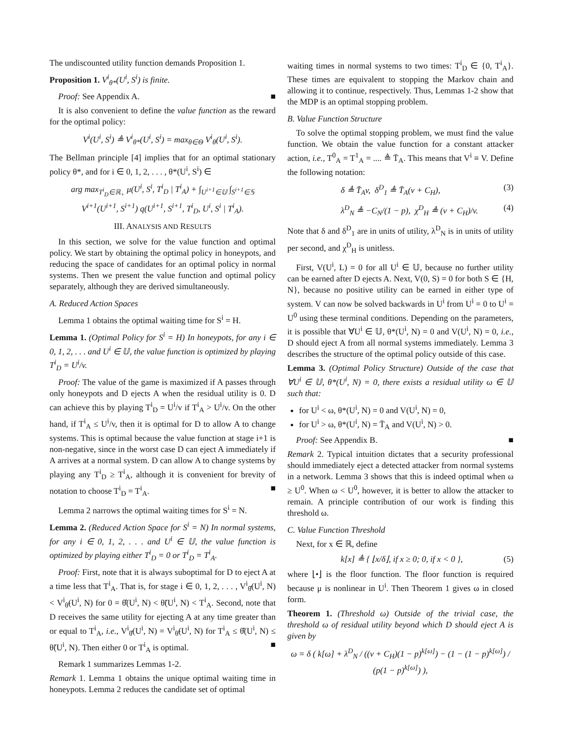The undiscounted utility function demands Proposition 1.
Proposition 1. V<sup>i</sup><sub>θ*</sub>(U<sup>i</sup>, S<sup>i</sup>) is finite.
Proof: See Appendix A. ■
It is also convenient to define the value function as the reward for the optimal policy:
V<sup>i</sup>(U<sup>i</sup>, S<sup>i</sup>) ≜ V<sup>i</sup><sub>θ*</sub>(U<sup>i</sup>, S<sup>i</sup>) = max<sub>θ∈Θ</sub> V<sup>i</sup><sub>θ</sub>(U<sup>i</sup>, S<sup>i</sup>).
The Bellman principle [4] implies that for an optimal stationary policy θ*, and for i ∈ 0, 1, 2, . . . , θ*(U<sup>i</sup>, S<sup>i</sup>) ∈
arg max<sub>T<sup>i</sup><sub>D</sub>∈ℝ<sub>+</sub></sub> μ(U<sup>i</sup>, S<sup>i</sup>, T<sup>i</sup><sub>D</sub> | T<sup>i</sup><sub>A</sub>) + ∫<sub>U<sup>i+1</sup>∈𝕌</sub> ∫<sub>S<sup>i+1</sup>∈𝕊</sub>
V<sup>i+1</sup>(U<sup>i+1</sup>, S<sup>i+1</sup>) q(U<sup>i+1</sup>, S<sup>i+1</sup>, T<sup>i</sup><sub>D</sub>, U<sup>i</sup>, S<sup>i</sup> | T<sup>i</sup><sub>A</sub>).
III. ANALYSIS AND RESULTS
In this section, we solve for the value function and optimal policy. We start by obtaining the optimal policy in honeypots, and reducing the space of candidates for an optimal policy in normal systems. Then we present the value function and optimal policy separately, although they are derived simultaneously.
A. Reduced Action Spaces
Lemma 1 obtains the optimal waiting time for S<sup>i</sup> = H.
Lemma 1. (Optimal Policy for S<sup>i</sup> = H) In honeypots, for any i ∈ 0, 1, 2, . . . and U<sup>i</sup> ∈ 𝕌, the value function is optimized by playing T<sup>i</sup><sub>D</sub> = U<sup>i</sup>/v.
Proof: The value of the game is maximized if A passes through only honeypots and D ejects A when the residual utility is 0. D can achieve this by playing T<sup>i</sup><sub>D</sub> = U<sup>i</sup>/v if T<sup>i</sup><sub>A</sub> > U<sup>i</sup>/v. On the other hand, if T<sup>i</sup><sub>A</sub> ≤ U<sup>i</sup>/v, then it is optimal for D to allow A to change systems. This is optimal because the value function at stage i+1 is non-negative, since in the worst case D can eject A immediately if A arrives at a normal system. D can allow A to change systems by playing any T<sup>i</sup><sub>D</sub> ≥ T<sup>i</sup><sub>A</sub>, although it is convenient for brevity of notation to choose T<sup>i</sup><sub>D</sub> = T<sup>i</sup><sub>A</sub>. ■
Lemma 2 narrows the optimal waiting times for S<sup>i</sup> = N.
Lemma 2. (Reduced Action Space for S<sup>i</sup> = N) In normal systems, for any i ∈ 0, 1, 2, . . . and U<sup>i</sup> ∈ 𝕌, the value function is optimized by playing either T<sup>i</sup><sub>D</sub> = 0 or T<sup>i</sup><sub>D</sub> = T<sup>i</sup><sub>A</sub>.
Proof: First, note that it is always suboptimal for D to eject A at a time less that T<sup>i</sup><sub>A</sub>. That is, for stage i ∈ 0, 1, 2, . . . , V<sup>i</sup><sub>θ̂</sub>(U<sup>i</sup>, N) < V<sup>i</sup><sub>θ̃</sub>(U<sup>i</sup>, N) for 0 = θ̂(U<sup>i</sup>, N) < θ̃(U<sup>i</sup>, N) < T<sup>i</sup><sub>A</sub>. Second, note that D receives the same utility for ejecting A at any time greater than or equal to T<sup>i</sup><sub>A</sub>, i.e., V<sup>i</sup><sub>θ̂</sub>(U<sup>i</sup>, N) = V<sup>i</sup><sub>θ̃</sub>(U<sup>i</sup>, N) for T<sup>i</sup><sub>A</sub> ≤ θ̂(U<sup>i</sup>, N) ≤ θ̃(U<sup>i</sup>, N). Then either 0 or T<sup>i</sup><sub>A</sub> is optimal. ■
Remark 1 summarizes Lemmas 1-2.
Remark 1. Lemma 1 obtains the unique optimal waiting time in honeypots. Lemma 2 reduces the candidate set of optimal
waiting times in normal systems to two times: T<sup>i</sup><sub>D</sub> ∈ {0, T<sup>i</sup><sub>A</sub>}. These times are equivalent to stopping the Markov chain and allowing it to continue, respectively. Thus, Lemmas 1-2 show that the MDP is an optimal stopping problem.
B. Value Function Structure
To solve the optimal stopping problem, we must find the value function. We obtain the value function for a constant attacker action, i.e., T<sup>0</sup><sub>A</sub> = T<sup>1</sup><sub>A</sub> = .... ≜ T̄<sub>A</sub>. This means that V<sup>i</sup> ≡ V. Define the following notation:
δ ≜ T̄<sub>A</sub>v, δ<sup>D</sup><sub>1</sub> ≜ T̄<sub>A</sub>(v + C<sub>H</sub>), (3)
λ<sup>D</sup><sub>N</sub> ≜ −C<sub>N</sub>/(1 − p), χ<sup>D</sup><sub>H</sub> ≜ (v + C<sub>H</sub>)/v. (4)
Note that δ and δ<sup>D</sup><sub>1</sub> are in units of utility, λ<sup>D</sup><sub>N</sub> is in units of utility per second, and χ<sup>D</sup><sub>H</sub> is unitless.
First, V(U<sup>i</sup>, L) = 0 for all U<sup>i</sup> ∈ 𝕌, because no further utility can be earned after D ejects A. Next, V(0, S) = 0 for both S ∈ {H, N}, because no positive utility can be earned in either type of system. V can now be solved backwards in U<sup>i</sup> from U<sup>i</sup> = 0 to U<sup>i</sup> = U<sup>0</sup> using these terminal conditions. Depending on the parameters, it is possible that ∀U<sup>i</sup> ∈ 𝕌, θ*(U<sup>i</sup>, N) = 0 and V(U<sup>i</sup>, N) = 0, i.e., D should eject A from all normal systems immediately. Lemma 3 describes the structure of the optimal policy outside of this case.
Lemma 3. (Optimal Policy Structure) Outside of the case that ∀U<sup>i</sup> ∈ 𝕌, θ*(U<sup>i</sup>, N) = 0, there exists a residual utility ω ∈ 𝕌 such that:
for U<sup>i</sup> < ω, θ*(U<sup>i</sup>, N) = 0 and V(U<sup>i</sup>, N) = 0,
for U<sup>i</sup> > ω, θ*(U<sup>i</sup>, N) = T̄<sub>A</sub> and V(U<sup>i</sup>, N) > 0.
Proof: See Appendix B. ■
Remark 2. Typical intuition dictates that a security professional should immediately eject a detected attacker from normal systems in a network. Lemma 3 shows that this is indeed optimal when ω ≥ U<sup>0</sup>. When ω < U<sup>0</sup>, however, it is better to allow the attacker to remain. A principle contribution of our work is finding this threshold ω.
C. Value Function Threshold
Next, for x ∈ ℝ, define
k[x] ≜ { ⌊x/δ⌋, if x ≥ 0; 0, if x < 0 }, (5)
where ⌊•⌋ is the floor function. The floor function is required because μ is nonlinear in U<sup>i</sup>. Then Theorem 1 gives ω in closed form.
Theorem 1. (Threshold ω) Outside of the trivial case, the threshold ω of residual utility beyond which D should eject A is given by
ω = δ ( k[ω] + λ<sup>D</sup><sub>N</sub> / ((v + C<sub>H</sub>)(1 − p)<sup>k[ω]</sup>) − (1 − (1 − p)<sup>k[ω]</sup>) / (p(1 − p)<sup>k[ω]</sup>) ),